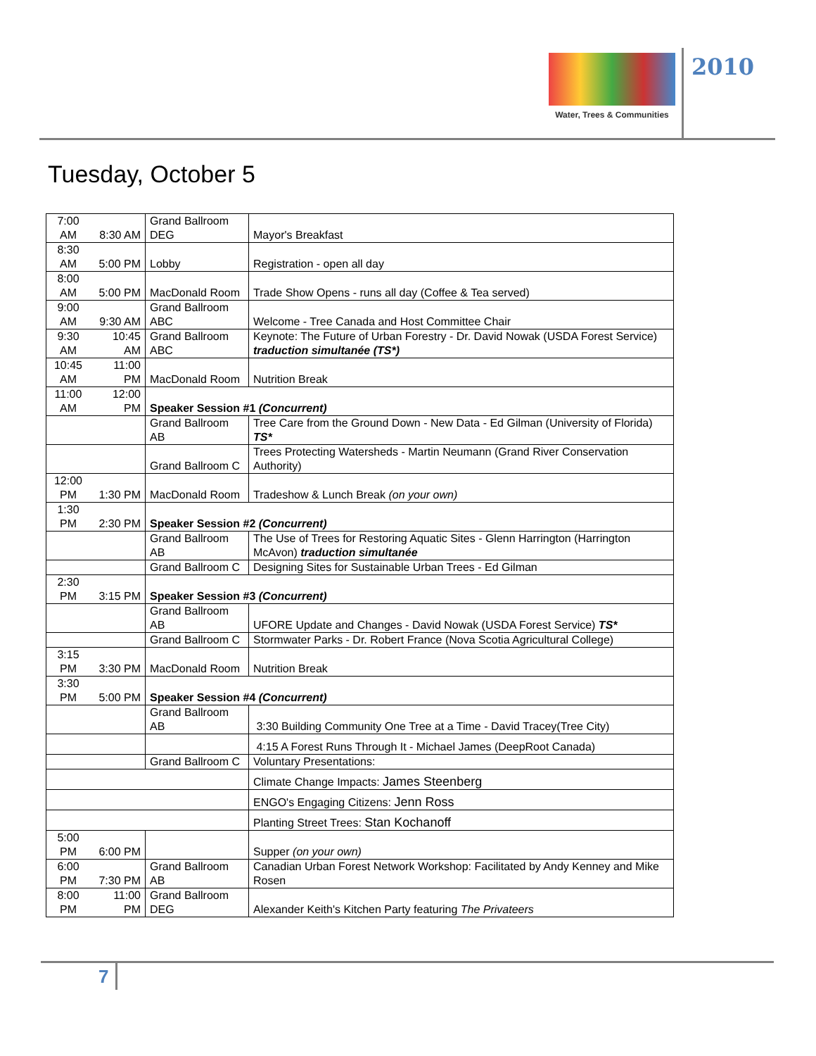Water, Trees & Communities
2010
Tuesday, October 5
| 7:00 AM | 8:30 AM | Grand Ballroom DEG | Mayor's Breakfast |
| 8:30 AM | 5:00 PM | Lobby | Registration - open all day |
| 8:00 AM | 5:00 PM | MacDonald Room | Trade Show Opens - runs all day (Coffee & Tea served) |
| 9:00 AM | 9:30 AM | Grand Ballroom ABC | Welcome - Tree Canada and Host Committee Chair |
| 9:30 AM | 10:45 AM | Grand Ballroom ABC | Keynote: The Future of Urban Forestry - Dr. David Nowak (USDA Forest Service) traduction simultanée (TS*) |
| 10:45 AM | 11:00 PM | MacDonald Room | Nutrition Break |
| 11:00 AM | 12:00 PM | Speaker Session #1 (Concurrent) | |
| | | Grand Ballroom AB | Tree Care from the Ground Down - New Data - Ed Gilman (University of Florida) TS* |
| | | Grand Ballroom C | Trees Protecting Watersheds - Martin Neumann (Grand River Conservation Authority) |
| 12:00 PM | 1:30 PM | MacDonald Room | Tradeshow & Lunch Break (on your own) |
| 1:30 PM | 2:30 PM | Speaker Session #2 (Concurrent) | |
| | | Grand Ballroom AB | The Use of Trees for Restoring Aquatic Sites - Glenn Harrington (Harrington McAvon) traduction simultanée |
| | | Grand Ballroom C | Designing Sites for Sustainable Urban Trees - Ed Gilman |
| 2:30 PM | 3:15 PM | Speaker Session #3 (Concurrent) | |
| | | Grand Ballroom AB | UFORE Update and Changes - David Nowak (USDA Forest Service) TS* |
| | | Grand Ballroom C | Stormwater Parks - Dr. Robert France (Nova Scotia Agricultural College) |
| 3:15 PM | 3:30 PM | MacDonald Room | Nutrition Break |
| 3:30 PM | 5:00 PM | Speaker Session #4 (Concurrent) | |
| | | Grand Ballroom AB | 3:30 Building Community One Tree at a Time - David Tracey(Tree City) |
| | | | 4:15 A Forest Runs Through It - Michael James (DeepRoot Canada) |
| | | Grand Ballroom C | Voluntary Presentations: |
| | | | Climate Change Impacts: James Steenberg |
| | | | ENGO's Engaging Citizens: Jenn Ross |
| | | | Planting Street Trees: Stan Kochanoff |
| 5:00 PM | 6:00 PM | | Supper (on your own) |
| 6:00 PM | 7:30 PM | Grand Ballroom AB | Canadian Urban Forest Network Workshop: Facilitated by Andy Kenney and Mike Rosen |
| 8:00 PM | 11:00 PM | Grand Ballroom DEG | Alexander Keith's Kitchen Party featuring The Privateers |
7